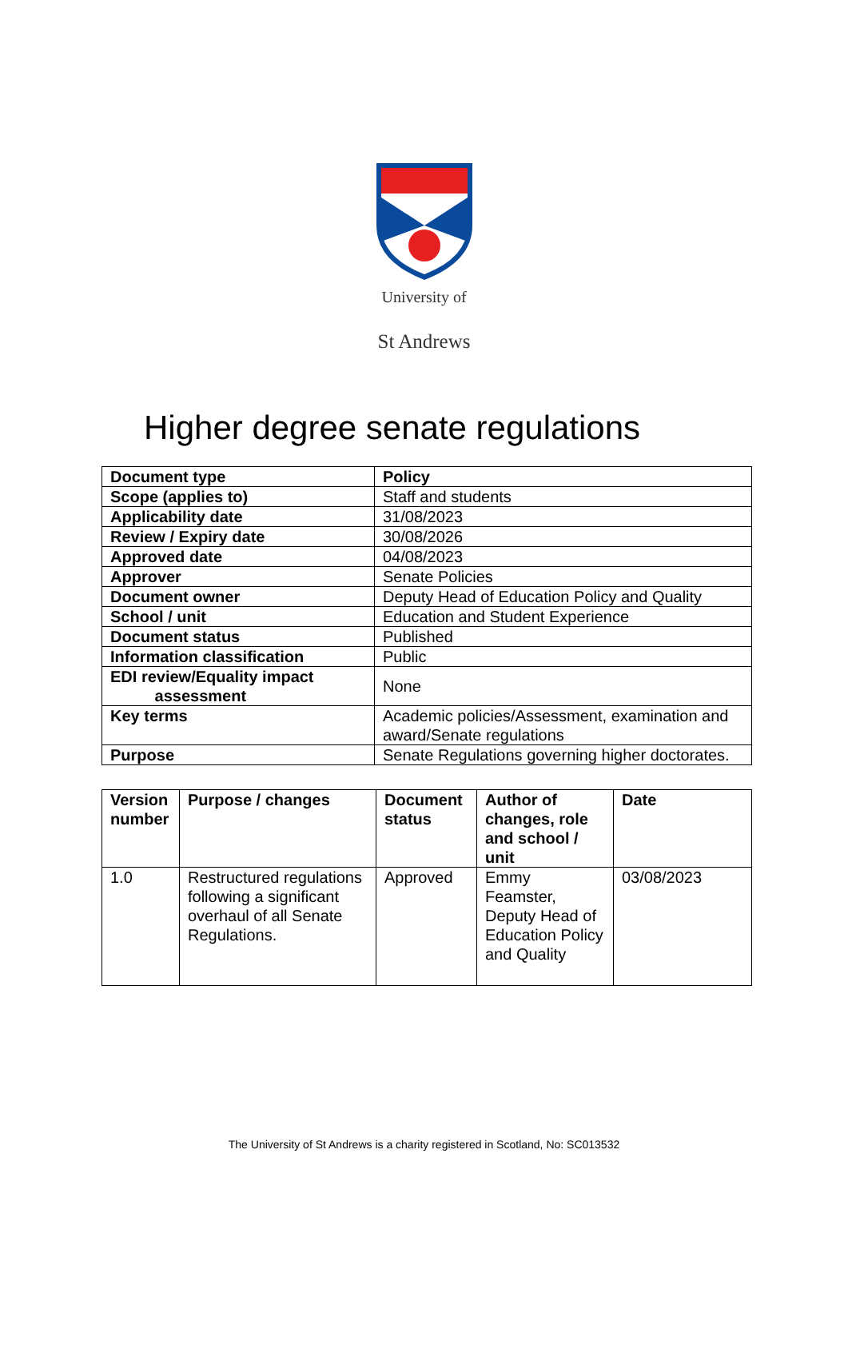University of
St Andrews
Higher degree senate regulations
| Document type | Policy |
| --- | --- |
| Scope (applies to) | Staff and students |
| Applicability date | 31/08/2023 |
| Review / Expiry date | 30/08/2026 |
| Approved date | 04/08/2023 |
| Approver | Senate Policies |
| Document owner | Deputy Head of Education Policy and Quality |
| School / unit | Education and Student Experience |
| Document status | Published |
| Information classification | Public |
| EDI review/Equality impact assessment | None |
| Key terms | Academic policies/Assessment, examination and award/Senate regulations |
| Purpose | Senate Regulations governing higher doctorates. |
| Version number | Purpose / changes | Document status | Author of changes, role and school / unit | Date |
| --- | --- | --- | --- | --- |
| 1.0 | Restructured regulations following a significant overhaul of all Senate Regulations. | Approved | Emmy Feamster, Deputy Head of Education Policy and Quality | 03/08/2023 |
The University of St Andrews is a charity registered in Scotland, No: SC013532